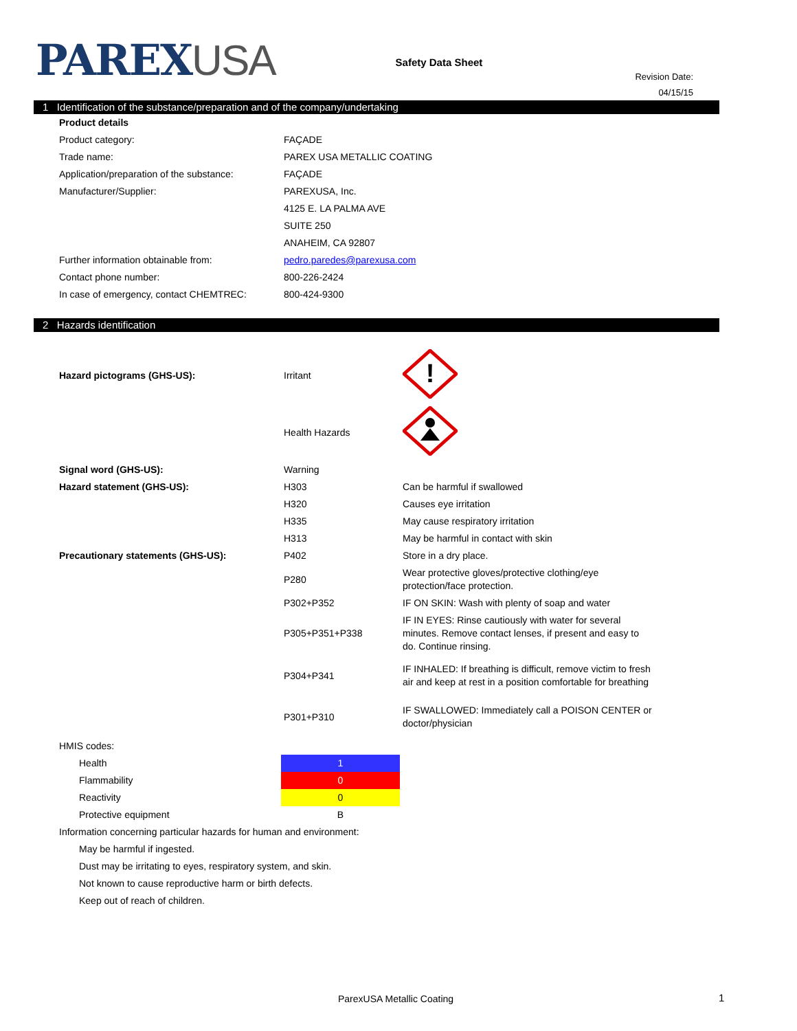PAREXUSA
Safety Data Sheet
Revision Date:
04/15/15
1 Identification of the substance/preparation and of the company/undertaking
| Product details | |
| Product category: | FAÇADE |
| Trade name: | PAREX USA METALLIC COATING |
| Application/preparation of the substance: | FAÇADE |
| Manufacturer/Supplier: | PAREXUSA, Inc. |
| | 4125 E. LA PALMA AVE |
| | SUITE 250 |
| | ANAHEIM, CA 92807 |
| Further information obtainable from: | pedro.paredes@parexusa.com |
| Contact phone number: | 800-226-2424 |
| In case of emergency, contact CHEMTREC: | 800-424-9300 |
2 Hazards identification
| Hazard pictograms (GHS-US): | Irritant | ! |
| | Health Hazards | |
| Signal word (GHS-US): | Warning | |
| Hazard statement (GHS-US): | H303 | Can be harmful if swallowed |
| | H320 | Causes eye irritation |
| | H335 | May cause respiratory irritation |
| | H313 | May be harmful in contact with skin |
| Precautionary statements (GHS-US): | P402 | Store in a dry place. |
| | P280 | Wear protective gloves/protective clothing/eye protection/face protection. |
| | P302+P352 | IF ON SKIN: Wash with plenty of soap and water |
| | P305+P351+P338 | IF IN EYES: Rinse cautiously with water for several minutes. Remove contact lenses, if present and easy to do. Continue rinsing. |
| | P304+P341 | IF INHALED: If breathing is difficult, remove victim to fresh air and keep at rest in a position comfortable for breathing |
| | P301+P310 | IF SWALLOWED: Immediately call a POISON CENTER or doctor/physician |
| HMIS codes: | |
| Health | 1 |
| Flammability | 0 |
| Reactivity | 0 |
| Protective equipment | B |
| Information concerning particular hazards for human and environment: | |
| May be harmful if ingested. | |
| Dust may be irritating to eyes, respiratory system, and skin. | |
| Not known to cause reproductive harm or birth defects. | |
| Keep out of reach of children. | |
ParexUSA Metallic Coating 1